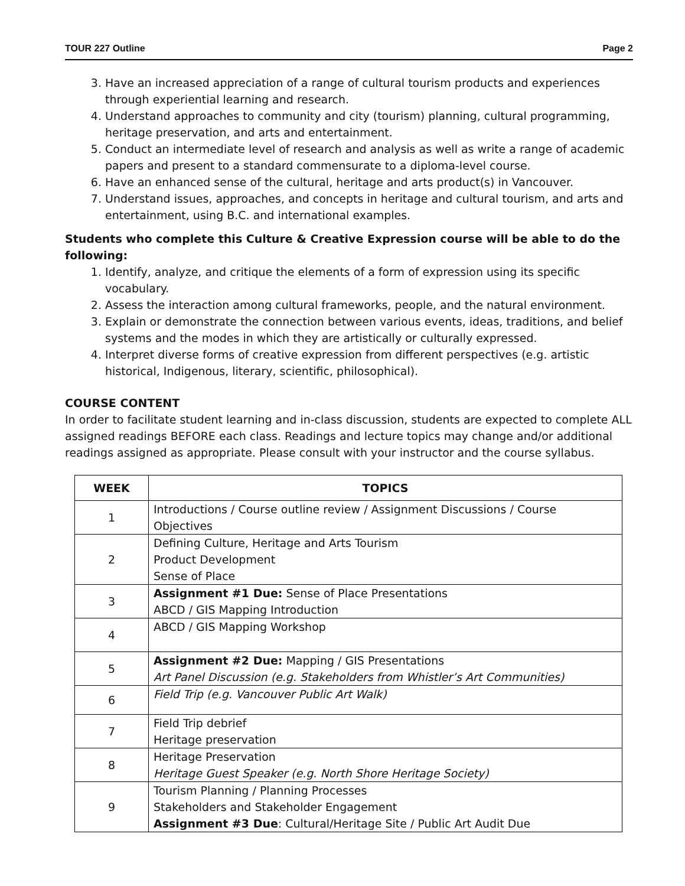TOUR 227 Outline Page 2
3. Have an increased appreciation of a range of cultural tourism products and experiences through experiential learning and research.
4. Understand approaches to community and city (tourism) planning, cultural programming, heritage preservation, and arts and entertainment.
5. Conduct an intermediate level of research and analysis as well as write a range of academic papers and present to a standard commensurate to a diploma-level course.
6. Have an enhanced sense of the cultural, heritage and arts product(s) in Vancouver.
7. Understand issues, approaches, and concepts in heritage and cultural tourism, and arts and entertainment, using B.C. and international examples.
Students who complete this Culture & Creative Expression course will be able to do the following:
1. Identify, analyze, and critique the elements of a form of expression using its specific vocabulary.
2. Assess the interaction among cultural frameworks, people, and the natural environment.
3. Explain or demonstrate the connection between various events, ideas, traditions, and belief systems and the modes in which they are artistically or culturally expressed.
4. Interpret diverse forms of creative expression from different perspectives (e.g. artistic historical, Indigenous, literary, scientific, philosophical).
COURSE CONTENT
In order to facilitate student learning and in-class discussion, students are expected to complete ALL assigned readings BEFORE each class. Readings and lecture topics may change and/or additional readings assigned as appropriate. Please consult with your instructor and the course syllabus.
| WEEK | TOPICS |
| --- | --- |
| 1 | Introductions / Course outline review / Assignment Discussions / Course Objectives |
| 2 | Defining Culture, Heritage and Arts Tourism Product Development Sense of Place |
| 3 | Assignment #1 Due: Sense of Place Presentations ABCD / GIS Mapping Introduction |
| 4 | ABCD / GIS Mapping Workshop |
| 5 | Assignment #2 Due: Mapping / GIS Presentations Art Panel Discussion (e.g. Stakeholders from Whistler’s Art Communities) |
| 6 | Field Trip (e.g. Vancouver Public Art Walk) |
| 7 | Field Trip debrief Heritage preservation |
| 8 | Heritage Preservation Heritage Guest Speaker (e.g. North Shore Heritage Society) |
| 9 | Tourism Planning / Planning Processes Stakeholders and Stakeholder Engagement Assignment #3 Due : Cultural/Heritage Site / Public Art Audit Due |